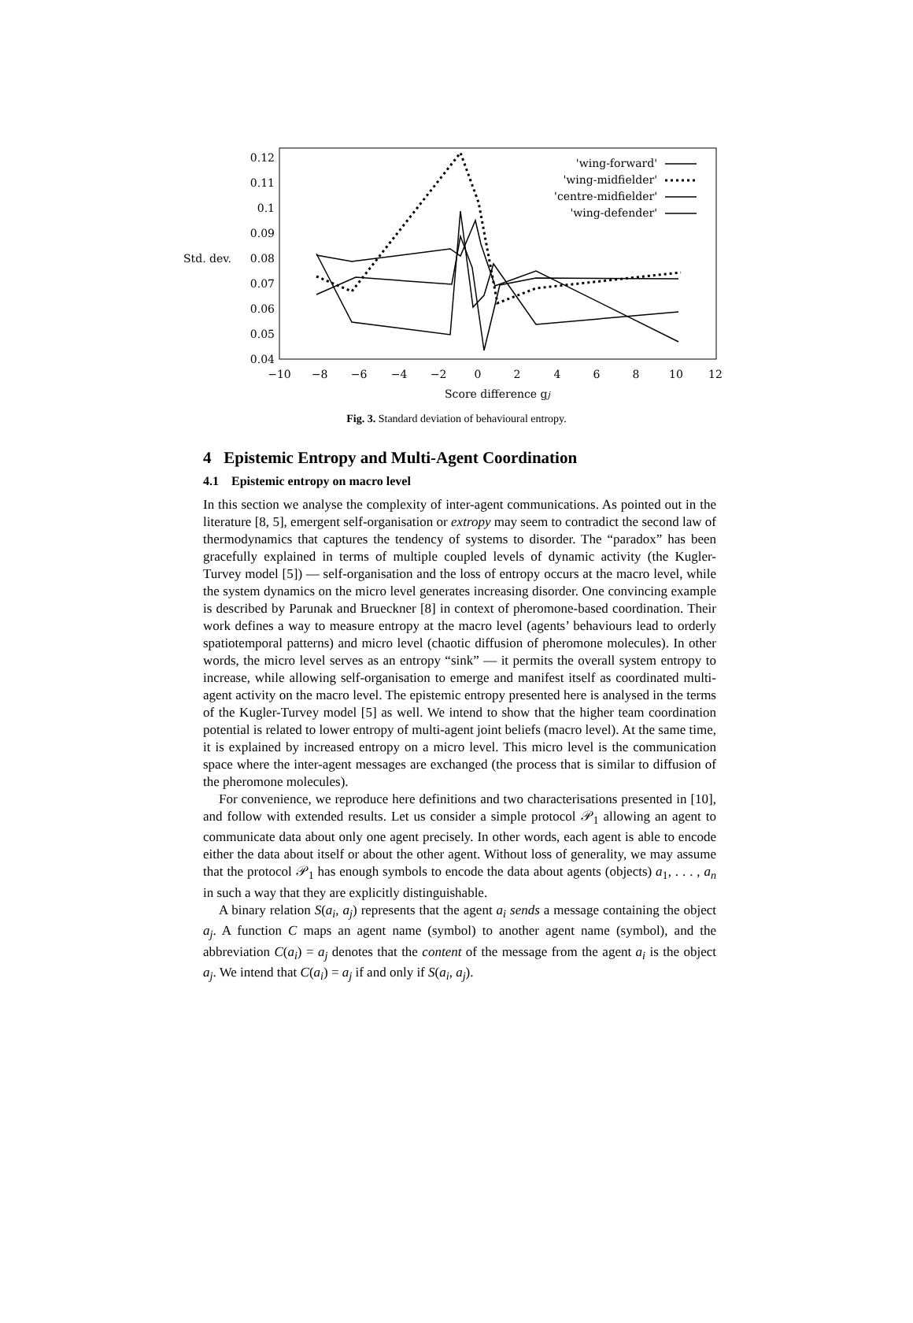0.12
0.11
0.1
0.09
0.08
0.07
0.06
0.05
0.04
Std. dev.
−10
−8
−6
−4
−2
0
2
4
6
8
10
12
Score difference gj
'wing-forward'
'wing-midfielder'
'centre-midfielder'
'wing-defender'
Fig. 3. Standard deviation of behavioural entropy.
4 Epistemic Entropy and Multi-Agent Coordination
4.1 Epistemic entropy on macro level
In this section we analyse the complexity of inter-agent communications. As pointed out in the literature [8, 5], emergent self-organisation or extropy may seem to contradict the second law of thermodynamics that captures the tendency of systems to disorder. The “paradox” has been gracefully explained in terms of multiple coupled levels of dynamic activity (the Kugler-Turvey model [5]) — self-organisation and the loss of entropy occurs at the macro level, while the system dynamics on the micro level generates increasing disorder. One convincing example is described by Parunak and Brueckner [8] in context of pheromone-based coordination. Their work defines a way to measure entropy at the macro level (agents’ behaviours lead to orderly spatiotemporal patterns) and micro level (chaotic diffusion of pheromone molecules). In other words, the micro level serves as an entropy “sink” — it permits the overall system entropy to increase, while allowing self-organisation to emerge and manifest itself as coordinated multi-agent activity on the macro level. The epistemic entropy presented here is analysed in the terms of the Kugler-Turvey model [5] as well. We intend to show that the higher team coordination potential is related to lower entropy of multi-agent joint beliefs (macro level). At the same time, it is explained by increased entropy on a micro level. This micro level is the communication space where the inter-agent messages are exchanged (the process that is similar to diffusion of the pheromone molecules).
For convenience, we reproduce here definitions and two characterisations presented in [10], and follow with extended results. Let us consider a simple protocol 𝒫<sub>1</sub> allowing an agent to communicate data about only one agent precisely. In other words, each agent is able to encode either the data about itself or about the other agent. Without loss of generality, we may assume that the protocol 𝒫<sub>1</sub> has enough symbols to encode the data about agents (objects) a<sub>1</sub>, . . . , a<sub>n</sub> in such a way that they are explicitly distinguishable.
A binary relation S(a<sub>i</sub>, a<sub>j</sub>) represents that the agent a<sub>i</sub> sends a message containing the object a<sub>j</sub>. A function C maps an agent name (symbol) to another agent name (symbol), and the abbreviation C(a<sub>i</sub>) = a<sub>j</sub> denotes that the content of the message from the agent a<sub>i</sub> is the object a<sub>j</sub>. We intend that C(a<sub>i</sub>) = a<sub>j</sub> if and only if S(a<sub>i</sub>, a<sub>j</sub>).